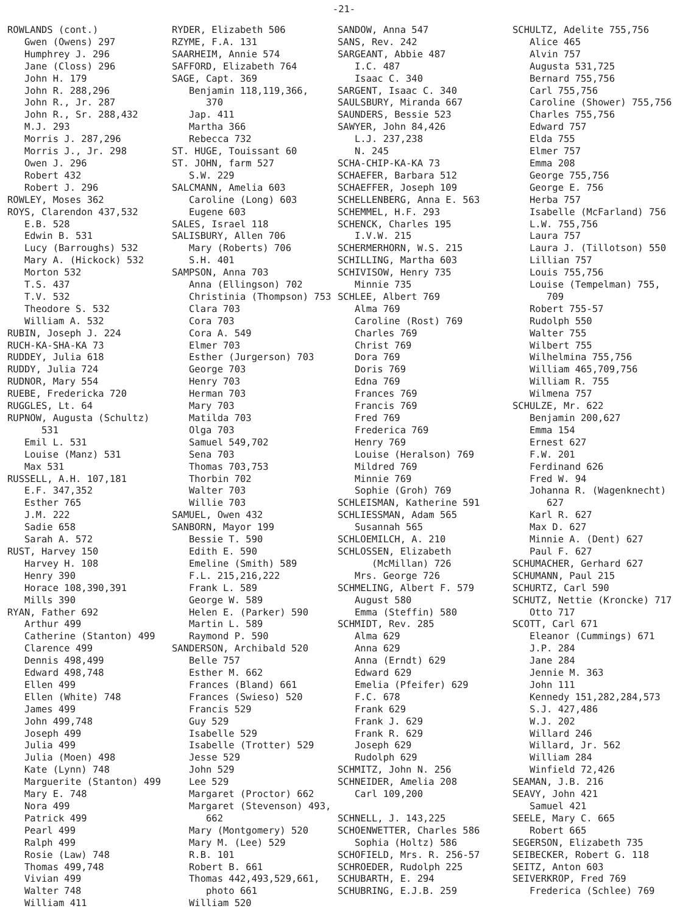-21-
ROWLANDS (cont.) Gwen (Owens) 297 Humphrey J. 296 Jane (Closs) 296 John H. 179 John R. 288,296 John R., Jr. 287 John R., Sr. 288,432 M.J. 293 Morris J. 287,296 Morris J., Jr. 298 Owen J. 296 Robert 432 Robert J. 296 ROWLEY, Moses 362 ROYS, Clarendon 437,532 E.B. 528 Edwin B. 531 Lucy (Barroughs) 532 Mary A. (Hickock) 532 Morton 532 T.S. 437 T.V. 532 Theodore S. 532 William A. 532 RUBIN, Joseph J. 224 RUCH-KA-SHA-KA 73 RUDDEY, Julia 618 RUDDY, Julia 724 RUDNOR, Mary 554 RUEBE, Fredericka 720 RUGGLES, Lt. 64 RUPNOW, Augusta (Schultz) 531 Emil L. 531 Louise (Manz) 531 Max 531 RUSSELL, A.H. 107,181 E.F. 347,352 Esther 765 J.M. 222 Sadie 658 Sarah A. 572 RUST, Harvey 150 Harvey H. 108 Henry 390 Horace 108,390,391 Mills 390 RYAN, Father 692 Arthur 499 Catherine (Stanton) 499 Clarence 499 Dennis 498,499 Edward 498,748 Ellen 499 Ellen (White) 748 James 499 John 499,748 Joseph 499 Julia 499 Julia (Moen) 498 Kate (Lynn) 748 Marguerite (Stanton) 499 Mary E. 748 Nora 499 Patrick 499 Pearl 499 Ralph 499 Rosie (Law) 748 Thomas 499,748 Vivian 499 Walter 748 William 411
RYDER, Elizabeth 506 RZYME, F.A. 131 SAARHEIM, Annie 574 SAFFORD, Elizabeth 764 SAGE, Capt. 369 Benjamin 118,119,366, 370 Jap. 411 Martha 366 Rebecca 732 ST. HUGE, Touissant 60 ST. JOHN, farm 527 S.W. 229 SALCMANN, Amelia 603 Caroline (Long) 603 Eugene 603 SALES, Israel 118 SALISBURY, Allen 706 Mary (Roberts) 706 S.H. 401 SAMPSON, Anna 703 Anna (Ellingson) 702 Christinia (Thompson) 753 Clara 703 Cora 703 Cora A. 549 Elmer 703 Esther (Jurgerson) 703 George 703 Henry 703 Herman 703 Mary 703 Matilda 703 Olga 703 Samuel 549,702 Sena 703 Thomas 703,753 Thorbin 702 Walter 703 Willie 703 SAMUEL, Owen 432 SANBORN, Mayor 199 Bessie T. 590 Edith E. 590 Emeline (Smith) 589 F.L. 215,216,222 Frank L. 589 George W. 589 Helen E. (Parker) 590 Martin L. 589 Raymond P. 590 SANDERSON, Archibald 520 Belle 757 Esther M. 662 Frances (Bland) 661 Frances (Swieso) 520 Francis 529 Guy 529 Isabelle 529 Isabelle (Trotter) 529 Jesse 529 John 529 Lee 529 Margaret (Proctor) 662 Margaret (Stevenson) 493, 662 Mary (Montgomery) 520 Mary M. (Lee) 529 R.B. 101 Robert B. 661 Thomas 442,493,529,661, photo 661 William 520
SANDOW, Anna 547 SANS, Rev. 242 SARGEANT, Abbie 487 I.C. 487 Isaac C. 340 SARGENT, Isaac C. 340 SAULSBURY, Miranda 667 SAUNDERS, Bessie 523 SAWYER, John 84,426 L.J. 237,238 N. 245 SCHA-CHIP-KA-KA 73 SCHAEFER, Barbara 512 SCHAEFFER, Joseph 109 SCHELLENBERG, Anna E. 563 SCHEMMEL, H.F. 293 SCHENCK, Charles 195 I.V.W. 215 SCHERMERHORN, W.S. 215 SCHILLING, Martha 603 SCHIVISOW, Henry 735 Minnie 735 SCHLEE, Albert 769 Alma 769 Caroline (Rost) 769 Charles 769 Christ 769 Dora 769 Doris 769 Edna 769 Frances 769 Francis 769 Fred 769 Frederica 769 Henry 769 Louise (Heralson) 769 Mildred 769 Minnie 769 Sophie (Groh) 769 SCHLEISMAN, Katherine 591 SCHLIESSMAN, Adam 565 Susannah 565 SCHLOEMILCH, A. 210 SCHLOSSEN, Elizabeth (McMillan) 726 Mrs. George 726 SCHMELING, Albert F. 579 August 580 Emma (Steffin) 580 SCHMIDT, Rev. 285 Alma 629 Anna 629 Anna (Erndt) 629 Edward 629 Emelia (Pfeifer) 629 F.C. 678 Frank 629 Frank J. 629 Frank R. 629 Joseph 629 Rudolph 629 SCHMITZ, John N. 256 SCHNEIDER, Amelia 208 Carl 109,200 SCHNELL, J. 143,225 SCHOENWETTER, Charles 586 Sophia (Holtz) 586 SCHOFIELD, Mrs. R. 256-57 SCHROEDER, Rudolph 225 SCHUBARTH, E. 294 SCHUBRING, E.J.B. 259
SCHULTZ, Adelite 755,756 Alice 465 Alvin 757 Augusta 531,725 Bernard 755,756 Carl 755,756 Caroline (Shower) 755,756 Charles 755,756 Edward 757 Elda 755 Elmer 757 Emma 208 George 755,756 George E. 756 Herba 757 Isabelle (McFarland) 756 L.W. 755,756 Laura 757 Laura J. (Tillotson) 550 Lillian 757 Louis 755,756 Louise (Tempelman) 755, 709 Robert 755-57 Rudolph 550 Walter 755 Wilbert 755 Wilhelmina 755,756 William 465,709,756 William R. 755 Wilmena 757 SCHULZE, Mr. 622 Benjamin 200,627 Emma 154 Ernest 627 F.W. 201 Ferdinand 626 Fred W. 94 Johanna R. (Wagenknecht) 627 Karl R. 627 Max D. 627 Minnie A. (Dent) 627 Paul F. 627 SCHUMACHER, Gerhard 627 SCHUMANN, Paul 215 SCHURTZ, Carl 590 SCHUTZ, Nettie (Kroncke) 717 Otto 717 SCOTT, Carl 671 Eleanor (Cummings) 671 J.P. 284 Jane 284 Jennie M. 363 John 111 Kennedy 151,282,284,573 S.J. 427,486 W.J. 202 Willard 246 Willard, Jr. 562 William 284 Winfield 72,426 SEAMAN, J.B. 216 SEAVY, John 421 Samuel 421 SEELE, Mary C. 665 Robert 665 SEGERSON, Elizabeth 735 SEIBECKER, Robert G. 118 SEITZ, Anton 603 SEIVERKROP, Fred 769 Frederica (Schlee) 769